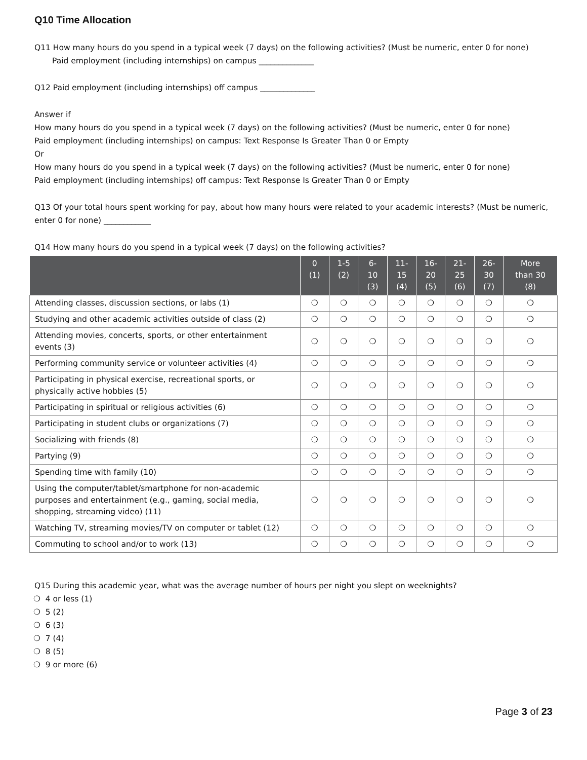Q10 Time Allocation
Q11 How many hours do you spend in a typical week (7 days) on the following activities? (Must be numeric, enter 0 for none)
Paid employment (including internships) on campus ______________
Q12 Paid employment (including internships) off campus ______________
Answer if
How many hours do you spend in a typical week (7 days) on the following activities? (Must be numeric, enter 0 for none)
Paid employment (including internships) on campus: Text Response Is Greater Than 0 or Empty
Or
How many hours do you spend in a typical week (7 days) on the following activities? (Must be numeric, enter 0 for none)
Paid employment (including internships) off campus: Text Response Is Greater Than 0 or Empty
Q13 Of your total hours spent working for pay, about how many hours were related to your academic interests? (Must be numeric, enter 0 for none) ____________
Q14 How many hours do you spend in a typical week (7 days) on the following activities?
| | 0 (1) | 1-5 (2) | 6- 10 (3) | 11- 15 (4) | 16- 20 (5) | 21- 25 (6) | 26- 30 (7) | More than 30 (8) |
| --- | --- | --- | --- | --- | --- | --- | --- | --- |
| Attending classes, discussion sections, or labs (1) | ❍ | ❍ | ❍ | ❍ | ❍ | ❍ | ❍ | ❍ |
| Studying and other academic activities outside of class (2) | ❍ | ❍ | ❍ | ❍ | ❍ | ❍ | ❍ | ❍ |
| Attending movies, concerts, sports, or other entertainment events (3) | ❍ | ❍ | ❍ | ❍ | ❍ | ❍ | ❍ | ❍ |
| Performing community service or volunteer activities (4) | ❍ | ❍ | ❍ | ❍ | ❍ | ❍ | ❍ | ❍ |
| Participating in physical exercise, recreational sports, or physically active hobbies (5) | ❍ | ❍ | ❍ | ❍ | ❍ | ❍ | ❍ | ❍ |
| Participating in spiritual or religious activities (6) | ❍ | ❍ | ❍ | ❍ | ❍ | ❍ | ❍ | ❍ |
| Participating in student clubs or organizations (7) | ❍ | ❍ | ❍ | ❍ | ❍ | ❍ | ❍ | ❍ |
| Socializing with friends (8) | ❍ | ❍ | ❍ | ❍ | ❍ | ❍ | ❍ | ❍ |
| Partying (9) | ❍ | ❍ | ❍ | ❍ | ❍ | ❍ | ❍ | ❍ |
| Spending time with family (10) | ❍ | ❍ | ❍ | ❍ | ❍ | ❍ | ❍ | ❍ |
| Using the computer/tablet/smartphone for non-academic purposes and entertainment (e.g., gaming, social media, shopping, streaming video) (11) | ❍ | ❍ | ❍ | ❍ | ❍ | ❍ | ❍ | ❍ |
| Watching TV, streaming movies/TV on computer or tablet (12) | ❍ | ❍ | ❍ | ❍ | ❍ | ❍ | ❍ | ❍ |
| Commuting to school and/or to work (13) | ❍ | ❍ | ❍ | ❍ | ❍ | ❍ | ❍ | ❍ |
Q15 During this academic year, what was the average number of hours per night you slept on weeknights?
❍ 4 or less (1)
❍ 5 (2)
❍ 6 (3)
❍ 7 (4)
❍ 8 (5)
❍ 9 or more (6)
Page 3 of 23